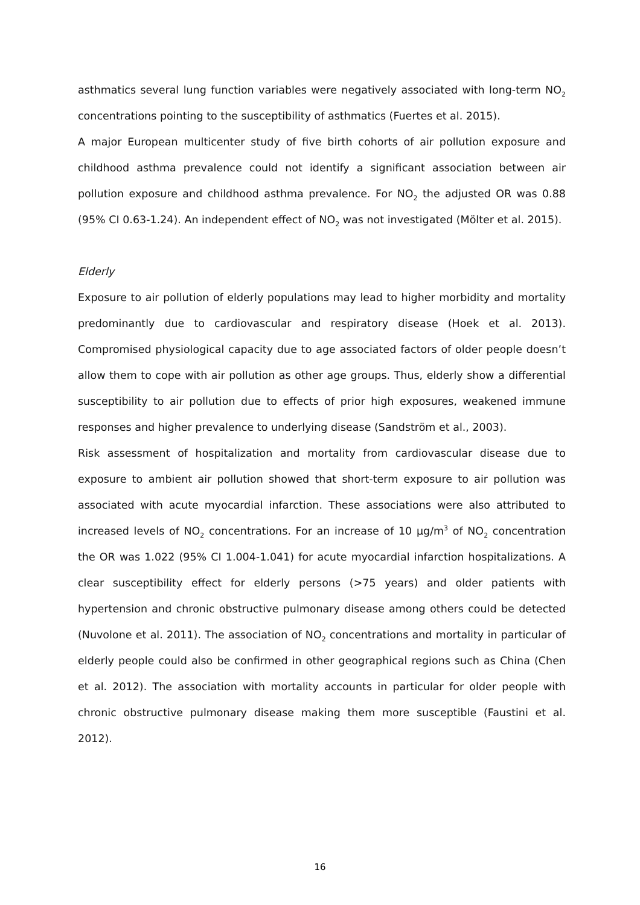asthmatics several lung function variables were negatively associated with long-term NO<sub>2</sub> concentrations pointing to the susceptibility of asthmatics (Fuertes et al. 2015).
A major European multicenter study of five birth cohorts of air pollution exposure and childhood asthma prevalence could not identify a significant association between air pollution exposure and childhood asthma prevalence. For NO<sub>2</sub> the adjusted OR was 0.88 (95% CI 0.63-1.24). An independent effect of NO<sub>2</sub> was not investigated (Mölter et al. 2015).
Elderly
Exposure to air pollution of elderly populations may lead to higher morbidity and mortality predominantly due to cardiovascular and respiratory disease (Hoek et al. 2013). Compromised physiological capacity due to age associated factors of older people doesn’t allow them to cope with air pollution as other age groups. Thus, elderly show a differential susceptibility to air pollution due to effects of prior high exposures, weakened immune responses and higher prevalence to underlying disease (Sandström et al., 2003).
Risk assessment of hospitalization and mortality from cardiovascular disease due to exposure to ambient air pollution showed that short-term exposure to air pollution was associated with acute myocardial infarction. These associations were also attributed to increased levels of NO<sub>2</sub> concentrations. For an increase of 10 µg/m<sup>3</sup> of NO<sub>2</sub> concentration the OR was 1.022 (95% CI 1.004-1.041) for acute myocardial infarction hospitalizations. A clear susceptibility effect for elderly persons (>75 years) and older patients with hypertension and chronic obstructive pulmonary disease among others could be detected (Nuvolone et al. 2011). The association of NO<sub>2</sub> concentrations and mortality in particular of elderly people could also be confirmed in other geographical regions such as China (Chen et al. 2012). The association with mortality accounts in particular for older people with chronic obstructive pulmonary disease making them more susceptible (Faustini et al. 2012).
16